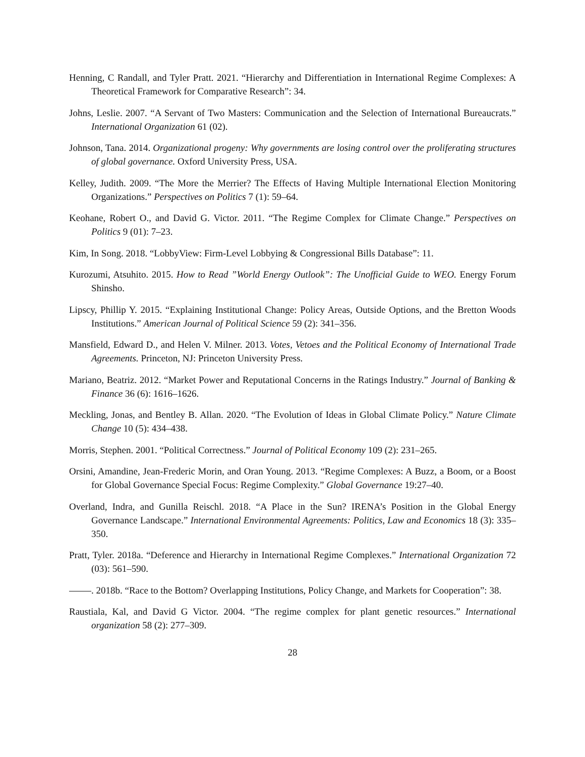Henning, C Randall, and Tyler Pratt. 2021. “Hierarchy and Differentiation in International Regime Complexes: A Theoretical Framework for Comparative Research”: 34.
Johns, Leslie. 2007. “A Servant of Two Masters: Communication and the Selection of International Bureaucrats.” International Organization 61 (02).
Johnson, Tana. 2014. Organizational progeny: Why governments are losing control over the proliferating structures of global governance. Oxford University Press, USA.
Kelley, Judith. 2009. “The More the Merrier? The Effects of Having Multiple International Election Monitoring Organizations.” Perspectives on Politics 7 (1): 59–64.
Keohane, Robert O., and David G. Victor. 2011. “The Regime Complex for Climate Change.” Perspectives on Politics 9 (01): 7–23.
Kim, In Song. 2018. “LobbyView: Firm-Level Lobbying & Congressional Bills Database”: 11.
Kurozumi, Atsuhito. 2015. How to Read ”World Energy Outlook”: The Unofficial Guide to WEO. Energy Forum Shinsho.
Lipscy, Phillip Y. 2015. “Explaining Institutional Change: Policy Areas, Outside Options, and the Bretton Woods Institutions.” American Journal of Political Science 59 (2): 341–356.
Mansfield, Edward D., and Helen V. Milner. 2013. Votes, Vetoes and the Political Economy of International Trade Agreements. Princeton, NJ: Princeton University Press.
Mariano, Beatriz. 2012. “Market Power and Reputational Concerns in the Ratings Industry.” Journal of Banking & Finance 36 (6): 1616–1626.
Meckling, Jonas, and Bentley B. Allan. 2020. “The Evolution of Ideas in Global Climate Policy.” Nature Climate Change 10 (5): 434–438.
Morris, Stephen. 2001. “Political Correctness.” Journal of Political Economy 109 (2): 231–265.
Orsini, Amandine, Jean-Frederic Morin, and Oran Young. 2013. “Regime Complexes: A Buzz, a Boom, or a Boost for Global Governance Special Focus: Regime Complexity.” Global Governance 19:27–40.
Overland, Indra, and Gunilla Reischl. 2018. “A Place in the Sun? IRENA’s Position in the Global Energy Governance Landscape.” International Environmental Agreements: Politics, Law and Economics 18 (3): 335–350.
Pratt, Tyler. 2018a. “Deference and Hierarchy in International Regime Complexes.” International Organization 72 (03): 561–590.
. 2018b. “Race to the Bottom? Overlapping Institutions, Policy Change, and Markets for Cooperation”: 38.
Raustiala, Kal, and David G Victor. 2004. “The regime complex for plant genetic resources.” International organization 58 (2): 277–309.
28